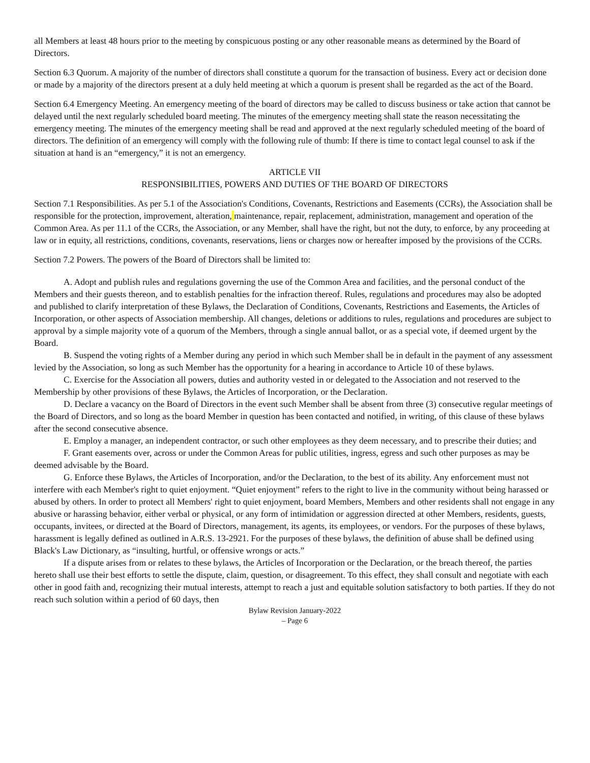all Members at least 48 hours prior to the meeting by conspicuous posting or any other reasonable means as determined by the Board of Directors.
Section 6.3 Quorum. A majority of the number of directors shall constitute a quorum for the transaction of business. Every act or decision done or made by a majority of the directors present at a duly held meeting at which a quorum is present shall be regarded as the act of the Board.
Section 6.4 Emergency Meeting. An emergency meeting of the board of directors may be called to discuss business or take action that cannot be delayed until the next regularly scheduled board meeting. The minutes of the emergency meeting shall state the reason necessitating the emergency meeting. The minutes of the emergency meeting shall be read and approved at the next regularly scheduled meeting of the board of directors. The definition of an emergency will comply with the following rule of thumb: If there is time to contact legal counsel to ask if the situation at hand is an “emergency,” it is not an emergency.
ARTICLE VII
RESPONSIBILITIES, POWERS AND DUTIES OF THE BOARD OF DIRECTORS
Section 7.1 Responsibilities. As per 5.1 of the Association's Conditions, Covenants, Restrictions and Easements (CCRs), the Association shall be responsible for the protection, improvement, alteration, maintenance, repair, replacement, administration, management and operation of the Common Area. As per 11.1 of the CCRs, the Association, or any Member, shall have the right, but not the duty, to enforce, by any proceeding at law or in equity, all restrictions, conditions, covenants, reservations, liens or charges now or hereafter imposed by the provisions of the CCRs.
Section 7.2 Powers. The powers of the Board of Directors shall be limited to:
A. Adopt and publish rules and regulations governing the use of the Common Area and facilities, and the personal conduct of the Members and their guests thereon, and to establish penalties for the infraction thereof. Rules, regulations and procedures may also be adopted and published to clarify interpretation of these Bylaws, the Declaration of Conditions, Covenants, Restrictions and Easements, the Articles of Incorporation, or other aspects of Association membership. All changes, deletions or additions to rules, regulations and procedures are subject to approval by a simple majority vote of a quorum of the Members, through a single annual ballot, or as a special vote, if deemed urgent by the Board.
B. Suspend the voting rights of a Member during any period in which such Member shall be in default in the payment of any assessment levied by the Association, so long as such Member has the opportunity for a hearing in accordance to Article 10 of these bylaws.
C. Exercise for the Association all powers, duties and authority vested in or delegated to the Association and not reserved to the Membership by other provisions of these Bylaws, the Articles of Incorporation, or the Declaration.
D. Declare a vacancy on the Board of Directors in the event such Member shall be absent from three (3) consecutive regular meetings of the Board of Directors, and so long as the board Member in question has been contacted and notified, in writing, of this clause of these bylaws after the second consecutive absence.
E. Employ a manager, an independent contractor, or such other employees as they deem necessary, and to prescribe their duties; and
F. Grant easements over, across or under the Common Areas for public utilities, ingress, egress and such other purposes as may be deemed advisable by the Board.
G. Enforce these Bylaws, the Articles of Incorporation, and/or the Declaration, to the best of its ability. Any enforcement must not interfere with each Member's right to quiet enjoyment. “Quiet enjoyment” refers to the right to live in the community without being harassed or abused by others. In order to protect all Members' right to quiet enjoyment, board Members, Members and other residents shall not engage in any abusive or harassing behavior, either verbal or physical, or any form of intimidation or aggression directed at other Members, residents, guests, occupants, invitees, or directed at the Board of Directors, management, its agents, its employees, or vendors. For the purposes of these bylaws, harassment is legally defined as outlined in A.R.S. 13-2921. For the purposes of these bylaws, the definition of abuse shall be defined using Black's Law Dictionary, as “insulting, hurtful, or offensive wrongs or acts.”
If a dispute arises from or relates to these bylaws, the Articles of Incorporation or the Declaration, or the breach thereof, the parties hereto shall use their best efforts to settle the dispute, claim, question, or disagreement. To this effect, they shall consult and negotiate with each other in good faith and, recognizing their mutual interests, attempt to reach a just and equitable solution satisfactory to both parties. If they do not reach such solution within a period of 60 days, then
Bylaw Revision January-2022
– Page 6